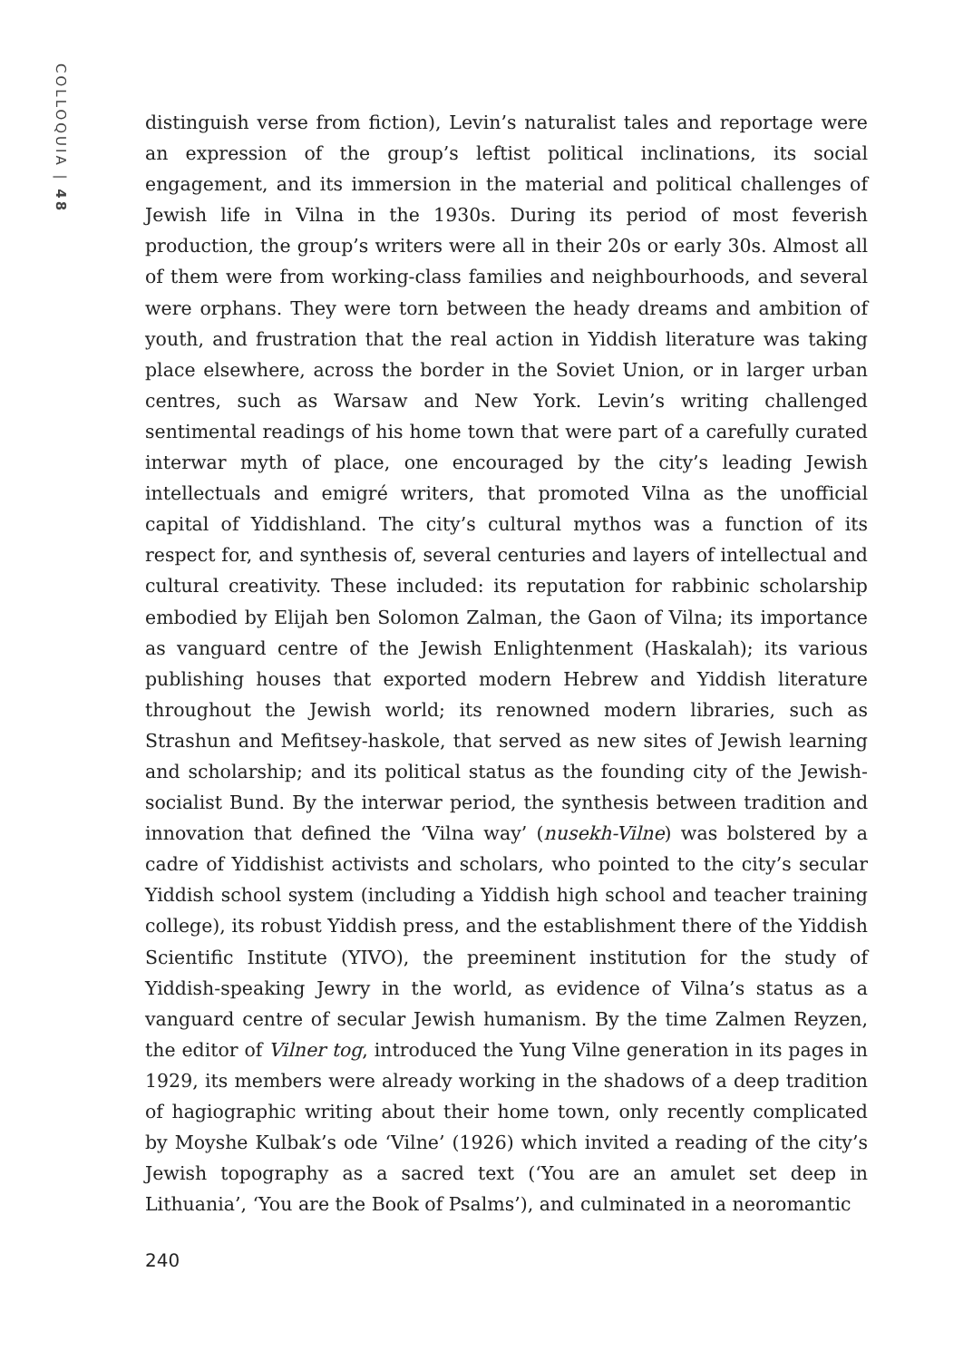COLLOQUIA | 48
distinguish verse from fiction), Levin’s naturalist tales and reportage were an expression of the group’s leftist political inclinations, its social engagement, and its immersion in the material and political challenges of Jewish life in Vilna in the 1930s. During its period of most feverish production, the group’s writers were all in their 20s or early 30s. Almost all of them were from working-class families and neighbourhoods, and several were orphans. They were torn between the heady dreams and ambition of youth, and frustration that the real action in Yiddish literature was taking place elsewhere, across the border in the Soviet Union, or in larger urban centres, such as Warsaw and New York. Levin’s writing challenged sentimental readings of his home town that were part of a carefully curated interwar myth of place, one encouraged by the city’s leading Jewish intellectuals and emigré writers, that promoted Vilna as the unofficial capital of Yiddishland. The city’s cultural mythos was a function of its respect for, and synthesis of, several centuries and layers of intellectual and cultural creativity. These included: its reputation for rabbinic scholarship embodied by Elijah ben Solomon Zalman, the Gaon of Vilna; its importance as vanguard centre of the Jewish Enlightenment (Haskalah); its various publishing houses that exported modern Hebrew and Yiddish literature throughout the Jewish world; its renowned modern libraries, such as Strashun and Mefitsey-haskole, that served as new sites of Jewish learning and scholarship; and its political status as the founding city of the Jewish-socialist Bund. By the interwar period, the synthesis between tradition and innovation that defined the ‘Vilna way’ (nusekh-Vilne) was bolstered by a cadre of Yiddishist activists and scholars, who pointed to the city’s secular Yiddish school system (including a Yiddish high school and teacher training college), its robust Yiddish press, and the establishment there of the Yiddish Scientific Institute (YIVO), the preeminent institution for the study of Yiddish-speaking Jewry in the world, as evidence of Vilna’s status as a vanguard centre of secular Jewish humanism. By the time Zalmen Reyzen, the editor of Vilner tog, introduced the Yung Vilne generation in its pages in 1929, its members were already working in the shadows of a deep tradition of hagiographic writing about their home town, only recently complicated by Moyshe Kulbak’s ode ‘Vilne’ (1926) which invited a reading of the city’s Jewish topography as a sacred text (‘You are an amulet set deep in Lithuania’, ‘You are the Book of Psalms’), and culminated in a neoromantic
240